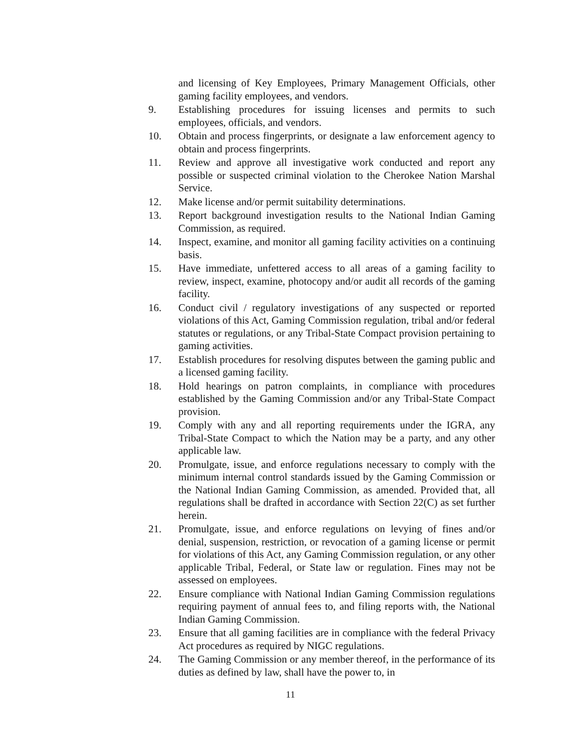and licensing of Key Employees, Primary Management Officials, other gaming facility employees, and vendors.
9. Establishing procedures for issuing licenses and permits to such employees, officials, and vendors.
10. Obtain and process fingerprints, or designate a law enforcement agency to obtain and process fingerprints.
11. Review and approve all investigative work conducted and report any possible or suspected criminal violation to the Cherokee Nation Marshal Service.
12. Make license and/or permit suitability determinations.
13. Report background investigation results to the National Indian Gaming Commission, as required.
14. Inspect, examine, and monitor all gaming facility activities on a continuing basis.
15. Have immediate, unfettered access to all areas of a gaming facility to review, inspect, examine, photocopy and/or audit all records of the gaming facility.
16. Conduct civil / regulatory investigations of any suspected or reported violations of this Act, Gaming Commission regulation, tribal and/or federal statutes or regulations, or any Tribal-State Compact provision pertaining to gaming activities.
17. Establish procedures for resolving disputes between the gaming public and a licensed gaming facility.
18. Hold hearings on patron complaints, in compliance with procedures established by the Gaming Commission and/or any Tribal-State Compact provision.
19. Comply with any and all reporting requirements under the IGRA, any Tribal-State Compact to which the Nation may be a party, and any other applicable law.
20. Promulgate, issue, and enforce regulations necessary to comply with the minimum internal control standards issued by the Gaming Commission or the National Indian Gaming Commission, as amended. Provided that, all regulations shall be drafted in accordance with Section 22(C) as set further herein.
21. Promulgate, issue, and enforce regulations on levying of fines and/or denial, suspension, restriction, or revocation of a gaming license or permit for violations of this Act, any Gaming Commission regulation, or any other applicable Tribal, Federal, or State law or regulation. Fines may not be assessed on employees.
22. Ensure compliance with National Indian Gaming Commission regulations requiring payment of annual fees to, and filing reports with, the National Indian Gaming Commission.
23. Ensure that all gaming facilities are in compliance with the federal Privacy Act procedures as required by NIGC regulations.
24. The Gaming Commission or any member thereof, in the performance of its duties as defined by law, shall have the power to, in
11